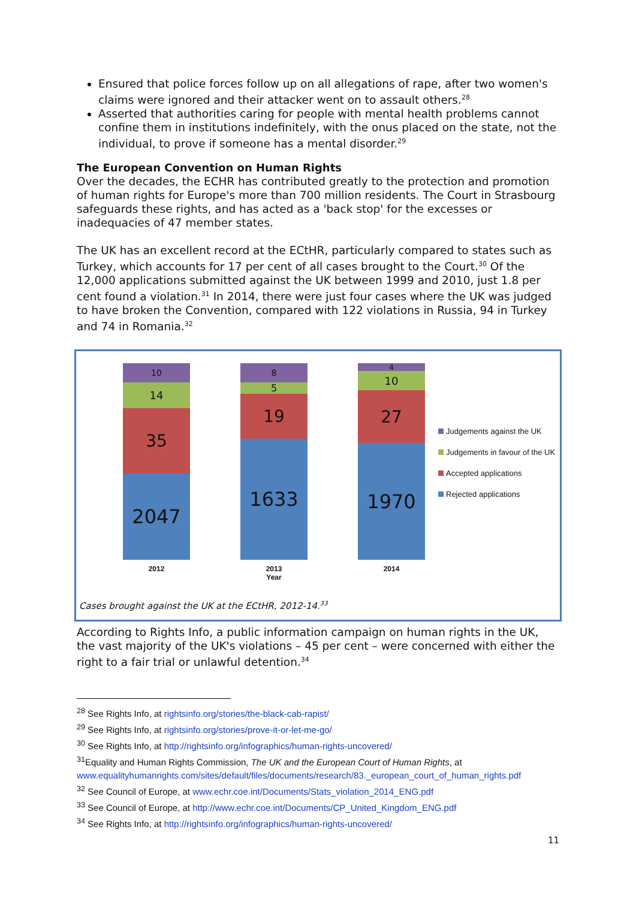Ensured that police forces follow up on all allegations of rape, after two women's claims were ignored and their attacker went on to assault others.<sup>28</sup>
Asserted that authorities caring for people with mental health problems cannot confine them in institutions indefinitely, with the onus placed on the state, not the individual, to prove if someone has a mental disorder.<sup>29</sup>
The European Convention on Human Rights
Over the decades, the ECHR has contributed greatly to the protection and promotion of human rights for Europe's more than 700 million residents. The Court in Strasbourg safeguards these rights, and has acted as a 'back stop' for the excesses or inadequacies of 47 member states.
The UK has an excellent record at the ECtHR, particularly compared to states such as Turkey, which accounts for 17 per cent of all cases brought to the Court.<sup>30</sup> Of the 12,000 applications submitted against the UK between 1999 and 2010, just 1.8 per cent found a violation.<sup>31</sup> In 2014, there were just four cases where the UK was judged to have broken the Convention, compared with 122 violations in Russia, 94 in Turkey and 74 in Romania.<sup>32</sup>
10
14
35
2047
8
5
19
1633
4
10
27
1970
2012 2013
Year
2014
Judgements against the UK
Judgements in favour of the UK
Accepted applications
Rejected applications
Cases brought against the UK at the ECtHR, 2012-14.<sup>33</sup>
According to Rights Info, a public information campaign on human rights in the UK, the vast majority of the UK's violations – 45 per cent – were concerned with either the right to a fair trial or unlawful detention.<sup>34</sup>
<sup>28</sup> See Rights Info, at rightsinfo.org/stories/the-black-cab-rapist/
<sup>29</sup> See Rights Info, at rightsinfo.org/stories/prove-it-or-let-me-go/
<sup>30</sup> See Rights Info, at http://rightsinfo.org/infographics/human-rights-uncovered/
<sup>31</sup> Equality and Human Rights Commission, The UK and the European Court of Human Rights, at www.equalityhumanrights.com/sites/default/files/documents/research/83._european_court_of_human_rights.pdf
<sup>32</sup> See Council of Europe, at www.echr.coe.int/Documents/Stats_violation_2014_ENG.pdf
<sup>33</sup> See Council of Europe, at http://www.echr.coe.int/Documents/CP_United_Kingdom_ENG.pdf
<sup>34</sup> See Rights Info, at http://rightsinfo.org/infographics/human-rights-uncovered/
11